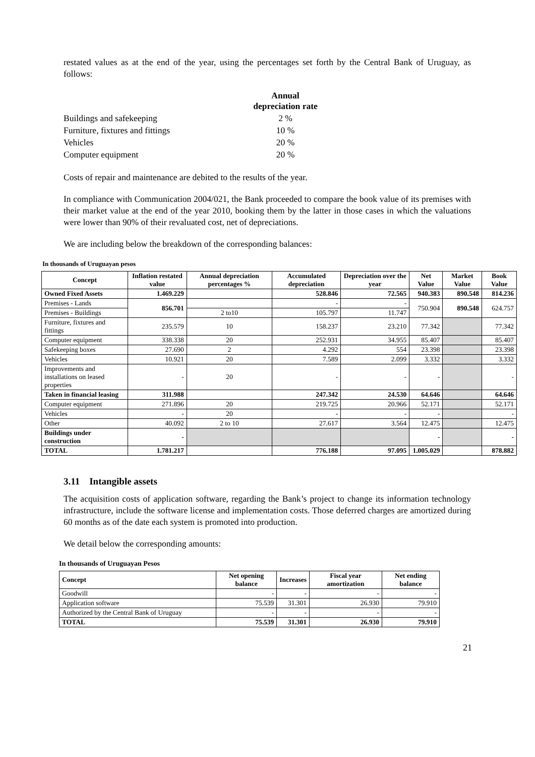restated values as at the end of the year, using the percentages set forth by the Central Bank of Uruguay, as follows:
| | Annual depreciation rate |
| Buildings and safekeeping | 2 % |
| Furniture, fixtures and fittings | 10 % |
| Vehicles | 20 % |
| Computer equipment | 20 % |
Costs of repair and maintenance are debited to the results of the year.
In compliance with Communication 2004/021, the Bank proceeded to compare the book value of its premises with their market value at the end of the year 2010, booking them by the latter in those cases in which the valuations were lower than 90% of their revaluated cost, net of depreciations.
We are including below the breakdown of the corresponding balances:
In thousands of Uruguayan pesos
| Concept | Inflation restated value | Annual depreciation percentages % | Accumulated depreciation | Depreciation over the year | Net Value | Market Value | Book Value |
| --- | --- | --- | --- | --- | --- | --- | --- |
| Owned Fixed Assets | 1.469.229 | | 528.846 | 72.565 | 940.383 | 890.548 | 814.236 |
| Premises - Lands | 856.701 | | - | - | 750.904 | 890.548 | 624.757 |
| Premises - Buildings | | 2 to10 | 105.797 | 11.747 | | | |
| Furniture, fixtures and fittings | 235.579 | 10 | 158.237 | 23.210 | 77.342 | | 77.342 |
| Computer equipment | 338.338 | 20 | 252.931 | 34.955 | 85.407 | | 85.407 |
| Safekeeping boxes | 27.690 | 2 | 4.292 | 554 | 23.398 | | 23.398 |
| Vehicles | 10.921 | 20 | 7.589 | 2.099 | 3.332 | | 3.332 |
| Improvements and installations on leased properties | - | 20 | - | - | - | | - |
| Taken in financial leasing | 311.988 | | 247.342 | 24.530 | 64.646 | | 64.646 |
| Computer equipment | 271.896 | 20 | 219.725 | 20.966 | 52.171 | | 52.171 |
| Vehicles | - | 20 | - | - | - | | - |
| Other | 40.092 | 2 to 10 | 27.617 | 3.564 | 12.475 | | 12.475 |
| Buildings under construction | - | | | | - | | - |
| TOTAL | 1.781.217 | | 776.188 | 97.095 | 1.005.029 | | 878.882 |
3.11 Intangible assets
The acquisition costs of application software, regarding the Bank’s project to change its information technology infrastructure, include the software license and implementation costs. Those deferred charges are amortized during 60 months as of the date each system is promoted into production.
We detail below the corresponding amounts:
In thousands of Uruguayan Pesos
| Concept | Net opening balance | Increases | Fiscal year amortization | Net ending balance |
| --- | --- | --- | --- | --- |
| Goodwill | - | - | - | - |
| Application software | 75.539 | 31.301 | 26.930 | 79.910 |
| Authorized by the Central Bank of Uruguay | - | - | - | - |
| TOTAL | 75.539 | 31.301 | 26.930 | 79.910 |
21